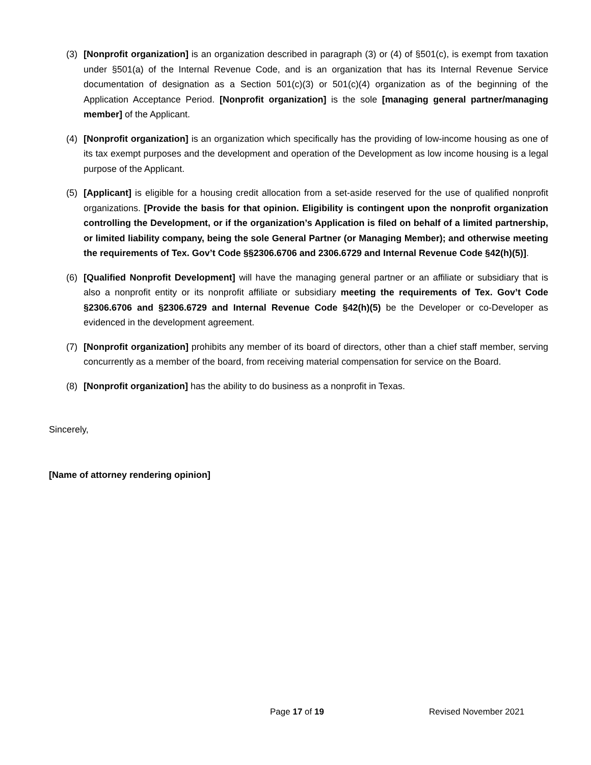(3) [Nonprofit organization] is an organization described in paragraph (3) or (4) of §501(c), is exempt from taxation under §501(a) of the Internal Revenue Code, and is an organization that has its Internal Revenue Service documentation of designation as a Section 501(c)(3) or 501(c)(4) organization as of the beginning of the Application Acceptance Period. [Nonprofit organization] is the sole [managing general partner/managing member] of the Applicant.
(4) [Nonprofit organization] is an organization which specifically has the providing of low-income housing as one of its tax exempt purposes and the development and operation of the Development as low income housing is a legal purpose of the Applicant.
(5) [Applicant] is eligible for a housing credit allocation from a set-aside reserved for the use of qualified nonprofit organizations. [Provide the basis for that opinion. Eligibility is contingent upon the nonprofit organization controlling the Development, or if the organization’s Application is filed on behalf of a limited partnership, or limited liability company, being the sole General Partner (or Managing Member); and otherwise meeting the requirements of Tex. Gov’t Code §§2306.6706 and 2306.6729 and Internal Revenue Code §42(h)(5)].
(6) [Qualified Nonprofit Development] will have the managing general partner or an affiliate or subsidiary that is also a nonprofit entity or its nonprofit affiliate or subsidiary meeting the requirements of Tex. Gov’t Code §2306.6706 and §2306.6729 and Internal Revenue Code §42(h)(5) be the Developer or co-Developer as evidenced in the development agreement.
(7) [Nonprofit organization] prohibits any member of its board of directors, other than a chief staff member, serving concurrently as a member of the board, from receiving material compensation for service on the Board.
(8) [Nonprofit organization] has the ability to do business as a nonprofit in Texas.
Sincerely,
[Name of attorney rendering opinion]
Page 17 of 19 Revised November 2021